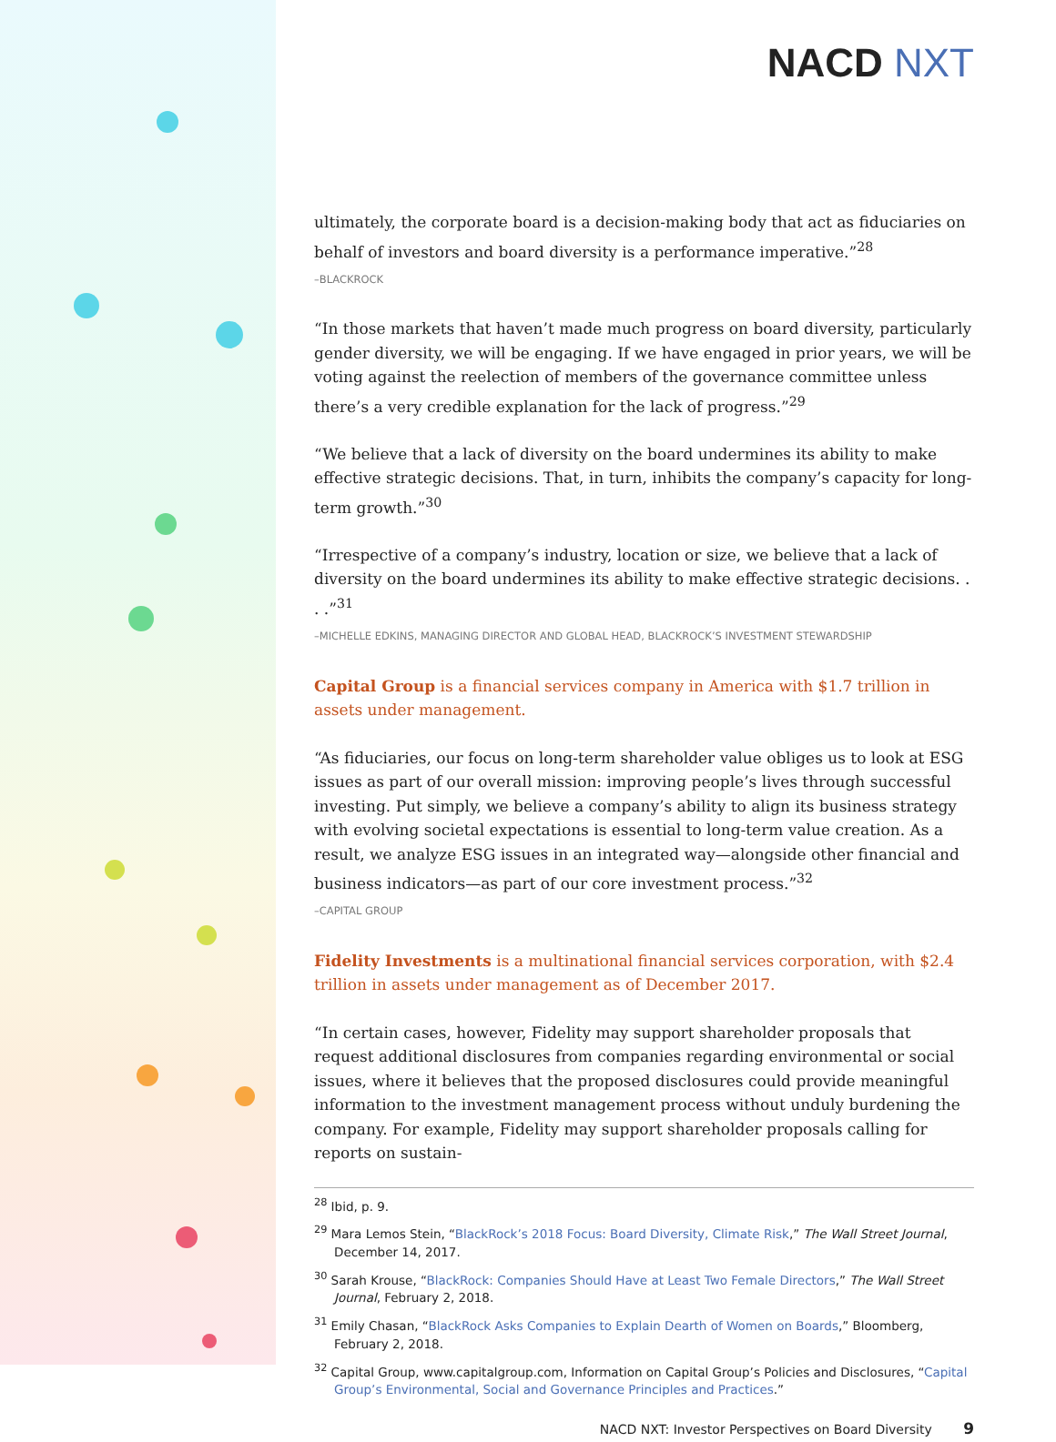NACD NXT
ultimately, the corporate board is a decision-making body that act as fiduciaries on behalf of investors and board diversity is a performance imperative.”<sup>28</sup>
–BLACKROCK
“In those markets that haven’t made much progress on board diversity, particularly gender diversity, we will be engaging. If we have engaged in prior years, we will be voting against the reelection of members of the governance committee unless there’s a very credible explanation for the lack of progress.”<sup>29</sup>
“We believe that a lack of diversity on the board undermines its ability to make effective strategic decisions. That, in turn, inhibits the company’s capacity for long-term growth.”<sup>30</sup>
“Irrespective of a company’s industry, location or size, we believe that a lack of diversity on the board undermines its ability to make effective strategic decisions. . . .”<sup>31</sup>
–MICHELLE EDKINS, MANAGING DIRECTOR AND GLOBAL HEAD, BLACKROCK’S INVESTMENT STEWARDSHIP
Capital Group is a financial services company in America with $1.7 trillion in assets under management.
“As fiduciaries, our focus on long-term shareholder value obliges us to look at ESG issues as part of our overall mission: improving people’s lives through successful investing. Put simply, we believe a company’s ability to align its business strategy with evolving societal expectations is essential to long-term value creation. As a result, we analyze ESG issues in an integrated way—alongside other financial and business indicators—as part of our core investment process.”<sup>32</sup>
–CAPITAL GROUP
Fidelity Investments is a multinational financial services corporation, with $2.4 trillion in assets under management as of December 2017.
“In certain cases, however, Fidelity may support shareholder proposals that request additional disclosures from companies regarding environmental or social issues, where it believes that the proposed disclosures could provide meaningful information to the investment management process without unduly burdening the company. For example, Fidelity may support shareholder proposals calling for reports on sustain-
<sup>28</sup> Ibid, p. 9.
<sup>29</sup> Mara Lemos Stein, “BlackRock’s 2018 Focus: Board Diversity, Climate Risk,” The Wall Street Journal, December 14, 2017.
<sup>30</sup> Sarah Krouse, “BlackRock: Companies Should Have at Least Two Female Directors,” The Wall Street Journal, February 2, 2018.
<sup>31</sup> Emily Chasan, “BlackRock Asks Companies to Explain Dearth of Women on Boards,” Bloomberg, February 2, 2018.
<sup>32</sup> Capital Group, www.capitalgroup.com, Information on Capital Group’s Policies and Disclosures, “Capital Group’s Environmental, Social and Governance Principles and Practices.”
NACD NXT: Investor Perspectives on Board Diversity 9